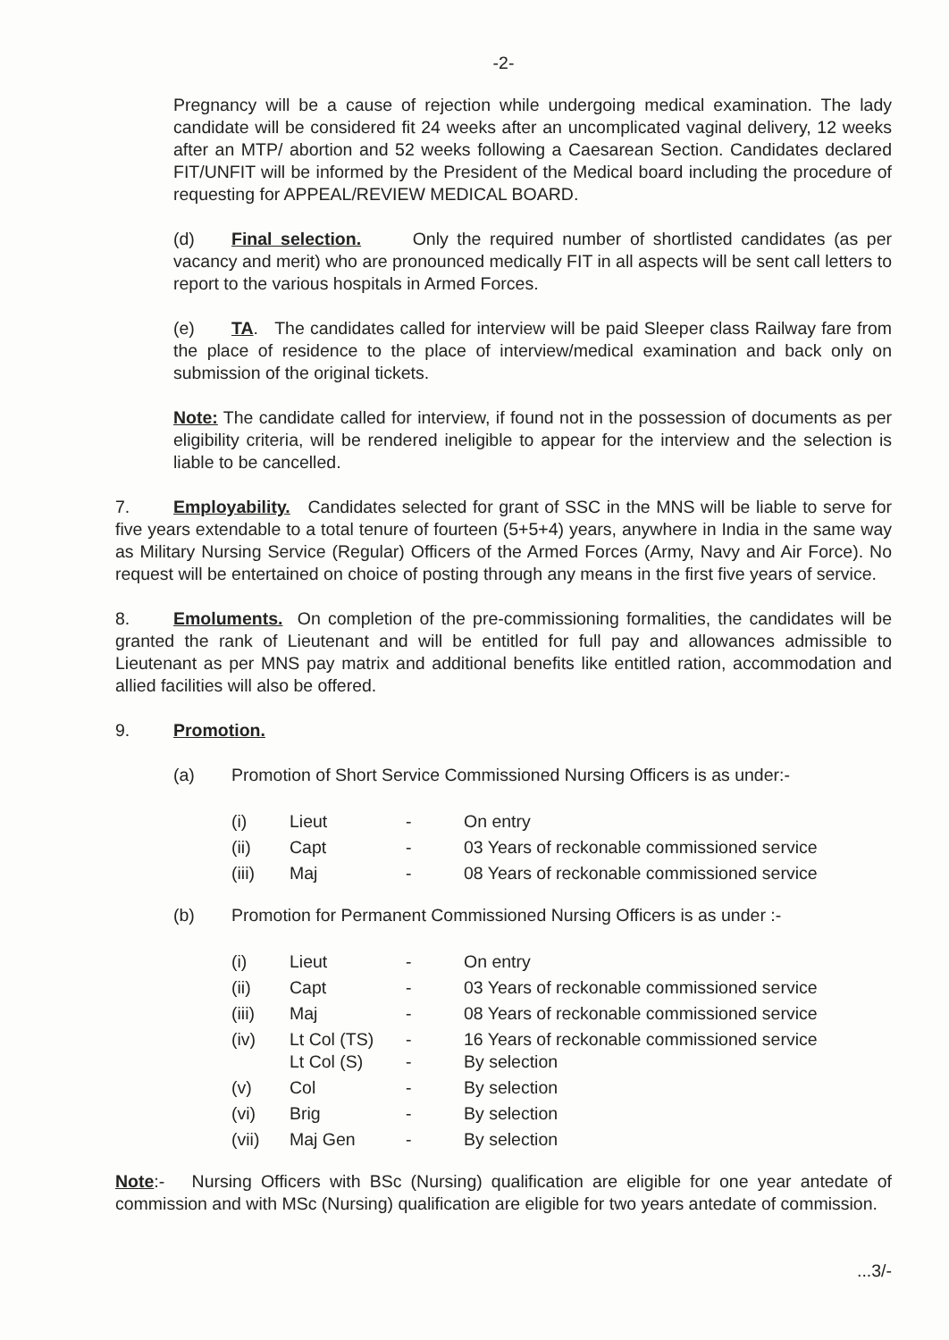-2-
Pregnancy will be a cause of rejection while undergoing medical examination. The lady candidate will be considered fit 24 weeks after an uncomplicated vaginal delivery, 12 weeks after an MTP/ abortion and 52 weeks following a Caesarean Section. Candidates declared FIT/UNFIT will be informed by the President of the Medical board including the procedure of requesting for APPEAL/REVIEW MEDICAL BOARD.
(d) Final selection. Only the required number of shortlisted candidates (as per vacancy and merit) who are pronounced medically FIT in all aspects will be sent call letters to report to the various hospitals in Armed Forces.
(e) TA. The candidates called for interview will be paid Sleeper class Railway fare from the place of residence to the place of interview/medical examination and back only on submission of the original tickets.
Note: The candidate called for interview, if found not in the possession of documents as per eligibility criteria, will be rendered ineligible to appear for the interview and the selection is liable to be cancelled.
7. Employability. Candidates selected for grant of SSC in the MNS will be liable to serve for five years extendable to a total tenure of fourteen (5+5+4) years, anywhere in India in the same way as Military Nursing Service (Regular) Officers of the Armed Forces (Army, Navy and Air Force). No request will be entertained on choice of posting through any means in the first five years of service.
8. Emoluments. On completion of the pre-commissioning formalities, the candidates will be granted the rank of Lieutenant and will be entitled for full pay and allowances admissible to Lieutenant as per MNS pay matrix and additional benefits like entitled ration, accommodation and allied facilities will also be offered.
9. Promotion.
(a) Promotion of Short Service Commissioned Nursing Officers is as under:-
| (i) | Lieut | - | On entry |
| (ii) | Capt | - | 03 Years of reckonable commissioned service |
| (iii) | Maj | - | 08 Years of reckonable commissioned service |
(b) Promotion for Permanent Commissioned Nursing Officers is as under :-
| (i) | Lieut | - | On entry |
| (ii) | Capt | - | 03 Years of reckonable commissioned service |
| (iii) | Maj | - | 08 Years of reckonable commissioned service |
| (iv) | Lt Col (TS) Lt Col (S) | - - | 16 Years of reckonable commissioned service By selection |
| (v) | Col | - | By selection |
| (vi) | Brig | - | By selection |
| (vii) | Maj Gen | - | By selection |
Note:- Nursing Officers with BSc (Nursing) qualification are eligible for one year antedate of commission and with MSc (Nursing) qualification are eligible for two years antedate of commission.
...3/-